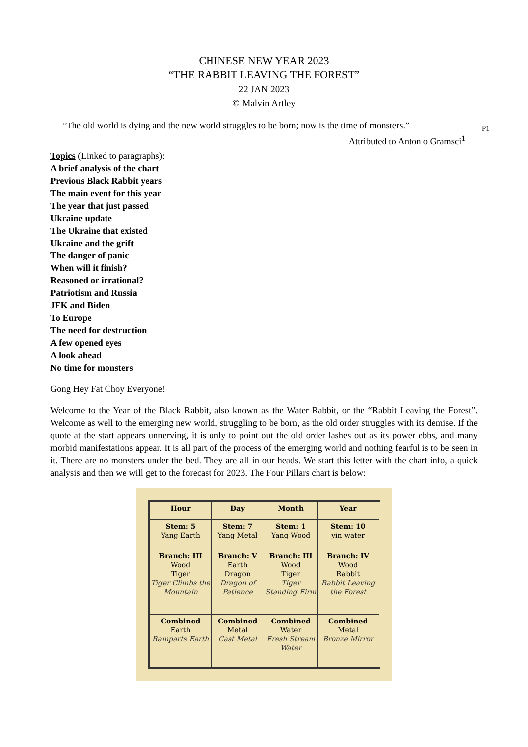CHINESE NEW YEAR 2023
“THE RABBIT LEAVING THE FOREST”
22 JAN 2023
© Malvin Artley
“The old world is dying and the new world struggles to be born; now is the time of monsters.”
Attributed to Antonio Gramsci<sup>1</sup>
P1
Topics (Linked to paragraphs):
A brief analysis of the chart
Previous Black Rabbit years
The main event for this year
The year that just passed
Ukraine update
The Ukraine that existed
Ukraine and the grift
The danger of panic
When will it finish?
Reasoned or irrational?
Patriotism and Russia
JFK and Biden
To Europe
The need for destruction
A few opened eyes
A look ahead
No time for monsters
Gong Hey Fat Choy Everyone!
Welcome to the Year of the Black Rabbit, also known as the Water Rabbit, or the “Rabbit Leaving the Forest”. Welcome as well to the emerging new world, struggling to be born, as the old order struggles with its demise. If the quote at the start appears unnerving, it is only to point out the old order lashes out as its power ebbs, and many morbid manifestations appear. It is all part of the process of the emerging world and nothing fearful is to be seen in it. There are no monsters under the bed. They are all in our heads. We start this letter with the chart info, a quick analysis and then we will get to the forecast for 2023. The Four Pillars chart is below:
| Hour | Day | Month | Year |
| --- | --- | --- | --- |
| Stem: 5 Yang Earth | Stem: 7 Yang Metal | Stem: 1 Yang Wood | Stem: 10 yin water |
| Branch: III Wood Tiger Tiger Climbs the Mountain | Branch: V Earth Dragon Dragon of Patience | Branch: III Wood Tiger Tiger Standing Firm | Branch: IV Wood Rabbit Rabbit Leaving the Forest |
| Combined Earth Ramparts Earth | Combined Metal Cast Metal | Combined Water Fresh Stream Water | Combined Metal Bronze Mirror |